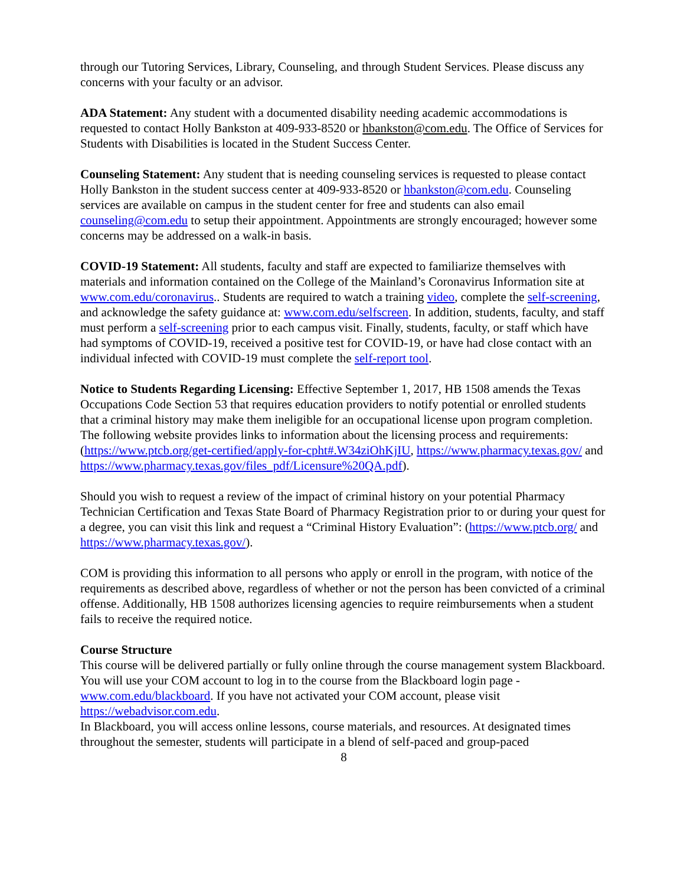through our Tutoring Services, Library, Counseling, and through Student Services. Please discuss any concerns with your faculty or an advisor.
ADA Statement: Any student with a documented disability needing academic accommodations is requested to contact Holly Bankston at 409-933-8520 or hbankston@com.edu. The Office of Services for Students with Disabilities is located in the Student Success Center.
Counseling Statement: Any student that is needing counseling services is requested to please contact Holly Bankston in the student success center at 409-933-8520 or hbankston@com.edu. Counseling services are available on campus in the student center for free and students can also email counseling@com.edu to setup their appointment. Appointments are strongly encouraged; however some concerns may be addressed on a walk-in basis.
COVID-19 Statement: All students, faculty and staff are expected to familiarize themselves with materials and information contained on the College of the Mainland’s Coronavirus Information site at www.com.edu/coronavirus.. Students are required to watch a training video, complete the self-screening, and acknowledge the safety guidance at: www.com.edu/selfscreen. In addition, students, faculty, and staff must perform a self-screening prior to each campus visit. Finally, students, faculty, or staff which have had symptoms of COVID-19, received a positive test for COVID-19, or have had close contact with an individual infected with COVID-19 must complete the self-report tool.
Notice to Students Regarding Licensing: Effective September 1, 2017, HB 1508 amends the Texas Occupations Code Section 53 that requires education providers to notify potential or enrolled students that a criminal history may make them ineligible for an occupational license upon program completion. The following website provides links to information about the licensing process and requirements: (https://www.ptcb.org/get-certified/apply-for-cpht#.W34ziOhKjIU, https://www.pharmacy.texas.gov/ and https://www.pharmacy.texas.gov/files_pdf/Licensure%20QA.pdf).
Should you wish to request a review of the impact of criminal history on your potential Pharmacy Technician Certification and Texas State Board of Pharmacy Registration prior to or during your quest for a degree, you can visit this link and request a “Criminal History Evaluation”: (https://www.ptcb.org/ and https://www.pharmacy.texas.gov/).
COM is providing this information to all persons who apply or enroll in the program, with notice of the requirements as described above, regardless of whether or not the person has been convicted of a criminal offense. Additionally, HB 1508 authorizes licensing agencies to require reimbursements when a student fails to receive the required notice.
Course Structure
This course will be delivered partially or fully online through the course management system Blackboard. You will use your COM account to log in to the course from the Blackboard login page - www.com.edu/blackboard. If you have not activated your COM account, please visit https://webadvisor.com.edu.
In Blackboard, you will access online lessons, course materials, and resources. At designated times throughout the semester, students will participate in a blend of self-paced and group-paced
8